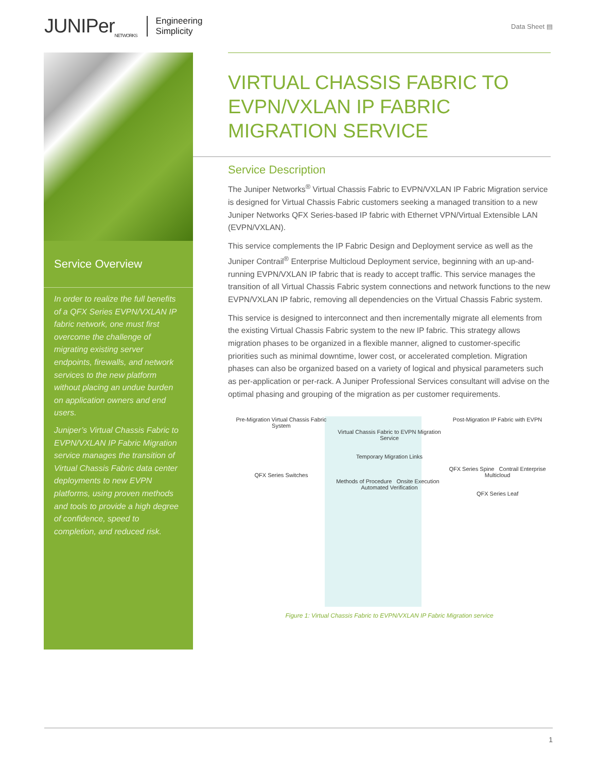JUNIPer<sub>NETWORKS</sub> Engineering
Simplicity
Data Sheet ▤
Service Overview
In order to realize the full benefits of a QFX Series EVPN/VXLAN IP fabric network, one must first overcome the challenge of migrating existing server endpoints, firewalls, and network services to the new platform without placing an undue burden on application owners and end users.
Juniper’s Virtual Chassis Fabric to EVPN/VXLAN IP Fabric Migration service manages the transition of Virtual Chassis Fabric data center deployments to new EVPN platforms, using proven methods and tools to provide a high degree of confidence, speed to completion, and reduced risk.
VIRTUAL CHASSIS FABRIC TO EVPN/VXLAN IP FABRIC MIGRATION SERVICE
Service Description
The Juniper Networks<sup>®</sup> Virtual Chassis Fabric to EVPN/VXLAN IP Fabric Migration service is designed for Virtual Chassis Fabric customers seeking a managed transition to a new Juniper Networks QFX Series-based IP fabric with Ethernet VPN/Virtual Extensible LAN (EVPN/VXLAN).
This service complements the IP Fabric Design and Deployment service as well as the Juniper Contrail<sup>®</sup> Enterprise Multicloud Deployment service, beginning with an up-and-running EVPN/VXLAN IP fabric that is ready to accept traffic. This service manages the transition of all Virtual Chassis Fabric system connections and network functions to the new EVPN/VXLAN IP fabric, removing all dependencies on the Virtual Chassis Fabric system.
This service is designed to interconnect and then incrementally migrate all elements from the existing Virtual Chassis Fabric system to the new IP fabric. This strategy allows migration phases to be organized in a flexible manner, aligned to customer-specific priorities such as minimal downtime, lower cost, or accelerated completion. Migration phases can also be organized based on a variety of logical and physical parameters such as per-application or per-rack. A Juniper Professional Services consultant will advise on the optimal phasing and grouping of the migration as per customer requirements.
Pre-Migration Virtual Chassis Fabric System
QFX Series Switches
Virtual Chassis Fabric to EVPN Migration Service
Temporary Migration Links
Methods of Procedure Onsite Execution Automated Verification
Post-Migration IP Fabric with EVPN
QFX Series Spine Contrail Enterprise Multicloud
QFX Series Leaf
Figure 1: Virtual Chassis Fabric to EVPN/VXLAN IP Fabric Migration service
1